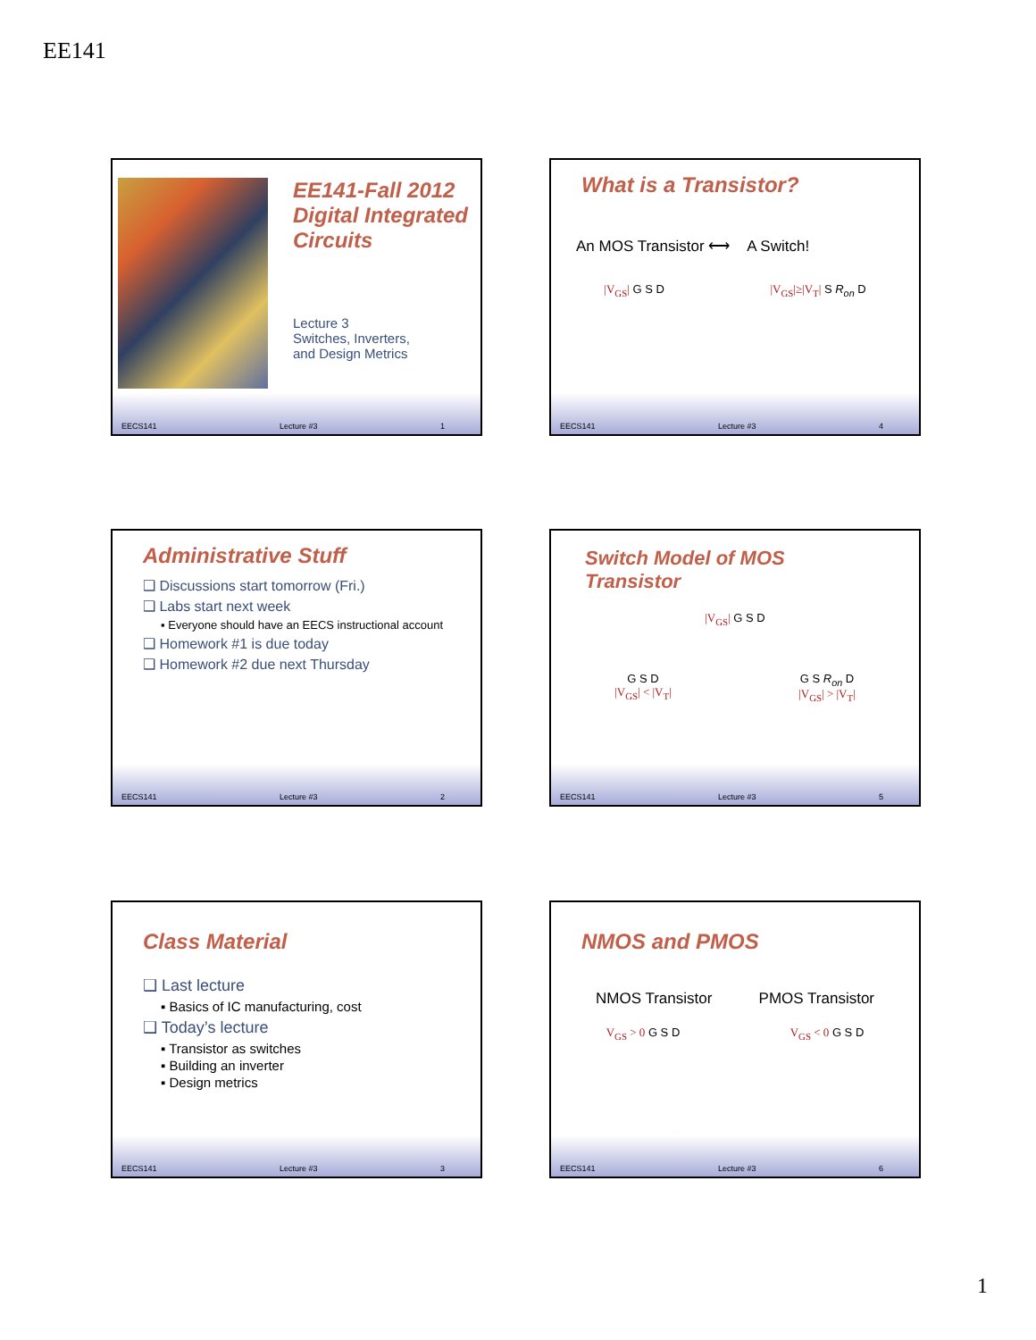EE141
EE141-Fall 2012
Digital Integrated
Circuits
Lecture 3
Switches, Inverters,
and Design Metrics
EECS141 Lecture #3 1
What is a Transistor?
An MOS Transistor ⟷ A Switch!
|V<sub>GS</sub>| G S D |V<sub>GS</sub>|≥|V<sub>T</sub>| S R<sub>on</sub> D
EECS141 Lecture #3 4
Administrative Stuff
❑ Discussions start tomorrow (Fri.)
❑ Labs start next week
▪ Everyone should have an EECS instructional account
❑ Homework #1 is due today
❑ Homework #2 due next Thursday
EECS141 Lecture #3 2
Switch Model of MOS Transistor
|V<sub>GS</sub>| G S D
G S D
|V<sub>GS</sub>| < |V<sub>T</sub>| G S R<sub>on</sub> D
|V<sub>GS</sub>| > |V<sub>T</sub>|
EECS141 Lecture #3 5
Class Material
❑ Last lecture
▪ Basics of IC manufacturing, cost
❑ Today’s lecture
▪ Transistor as switches
▪ Building an inverter
▪ Design metrics
EECS141 Lecture #3 3
NMOS and PMOS
NMOS Transistor PMOS Transistor
V<sub>GS</sub> > 0 G S D V<sub>GS</sub> < 0 G S D
EECS141 Lecture #3 6
1